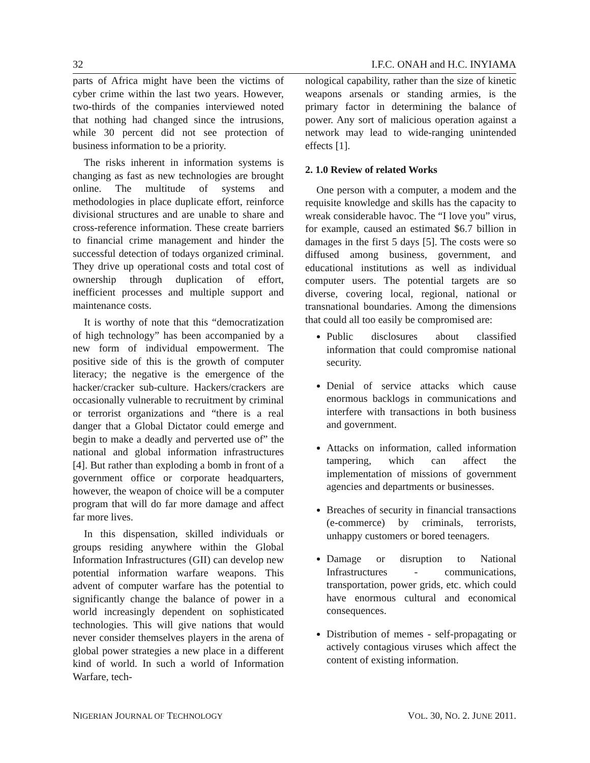32 I.F.C. ONAH and H.C. INYIAMA
parts of Africa might have been the victims of cyber crime within the last two years. However, two-thirds of the companies interviewed noted that nothing had changed since the intrusions, while 30 percent did not see protection of business information to be a priority.
The risks inherent in information systems is changing as fast as new technologies are brought online. The multitude of systems and methodologies in place duplicate effort, reinforce divisional structures and are unable to share and cross-reference information. These create barriers to financial crime management and hinder the successful detection of todays organized criminal. They drive up operational costs and total cost of ownership through duplication of effort, inefficient processes and multiple support and maintenance costs.
It is worthy of note that this “democratization of high technology” has been accompanied by a new form of individual empowerment. The positive side of this is the growth of computer literacy; the negative is the emergence of the hacker/cracker sub-culture. Hackers/crackers are occasionally vulnerable to recruitment by criminal or terrorist organizations and “there is a real danger that a Global Dictator could emerge and begin to make a deadly and perverted use of” the national and global information infrastructures [4]. But rather than exploding a bomb in front of a government office or corporate headquarters, however, the weapon of choice will be a computer program that will do far more damage and affect far more lives.
In this dispensation, skilled individuals or groups residing anywhere within the Global Information Infrastructures (GII) can develop new potential information warfare weapons. This advent of computer warfare has the potential to significantly change the balance of power in a world increasingly dependent on sophisticated technologies. This will give nations that would never consider themselves players in the arena of global power strategies a new place in a different kind of world. In such a world of Information Warfare, tech-
nological capability, rather than the size of kinetic weapons arsenals or standing armies, is the primary factor in determining the balance of power. Any sort of malicious operation against a network may lead to wide-ranging unintended effects [1].
2. 1.0 Review of related Works
One person with a computer, a modem and the requisite knowledge and skills has the capacity to wreak considerable havoc. The “I love you” virus, for example, caused an estimated $6.7 billion in damages in the first 5 days [5]. The costs were so diffused among business, government, and educational institutions as well as individual computer users. The potential targets are so diverse, covering local, regional, national or transnational boundaries. Among the dimensions that could all too easily be compromised are:
Public disclosures about classified information that could compromise national security.
Denial of service attacks which cause enormous backlogs in communications and interfere with transactions in both business and government.
Attacks on information, called information tampering, which can affect the implementation of missions of government agencies and departments or businesses.
Breaches of security in financial transactions (e-commerce) by criminals, terrorists, unhappy customers or bored teenagers.
Damage or disruption to National Infrastructures - communications, transportation, power grids, etc. which could have enormous cultural and economical consequences.
Distribution of memes - self-propagating or actively contagious viruses which affect the content of existing information.
NIGERIAN JOURNAL OF TECHNOLOGY VOL. 30, NO. 2. JUNE 2011.